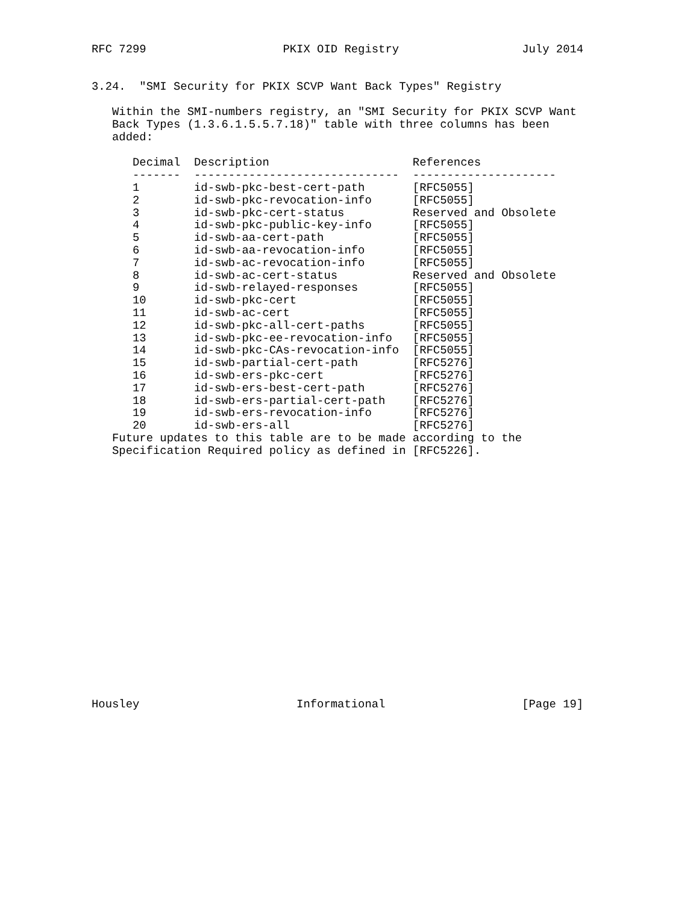RFC 7299                    PKIX OID Registry                  July 2014


3.24.  "SMI Security for PKIX SCVP Want Back Types" Registry

   Within the SMI-numbers registry, an "SMI Security for PKIX SCVP Want
   Back Types (1.3.6.1.5.5.7.18)" table with three columns has been
   added:
| Decimal | Description | References |
| --- | --- | --- |
| ------- | ------------------------------ | --------------------- |
| 1 | id-swb-pkc-best-cert-path | [RFC5055] |
| 2 | id-swb-pkc-revocation-info | [RFC5055] |
| 3 | id-swb-pkc-cert-status | Reserved and Obsolete |
| 4 | id-swb-pkc-public-key-info | [RFC5055] |
| 5 | id-swb-aa-cert-path | [RFC5055] |
| 6 | id-swb-aa-revocation-info | [RFC5055] |
| 7 | id-swb-ac-revocation-info | [RFC5055] |
| 8 | id-swb-ac-cert-status | Reserved and Obsolete |
| 9 | id-swb-relayed-responses | [RFC5055] |
| 10 | id-swb-pkc-cert | [RFC5055] |
| 11 | id-swb-ac-cert | [RFC5055] |
| 12 | id-swb-pkc-all-cert-paths | [RFC5055] |
| 13 | id-swb-pkc-ee-revocation-info | [RFC5055] |
| 14 | id-swb-pkc-CAs-revocation-info | [RFC5055] |
| 15 | id-swb-partial-cert-path | [RFC5276] |
| 16 | id-swb-ers-pkc-cert | [RFC5276] |
| 17 | id-swb-ers-best-cert-path | [RFC5276] |
| 18 | id-swb-ers-partial-cert-path | [RFC5276] |
| 19 | id-swb-ers-revocation-info | [RFC5276] |
| 20 | id-swb-ers-all | [RFC5276] |
   Future updates to this table are to be made according to the
   Specification Required policy as defined in [RFC5226].
Housley                       Informational                    [Page 19]